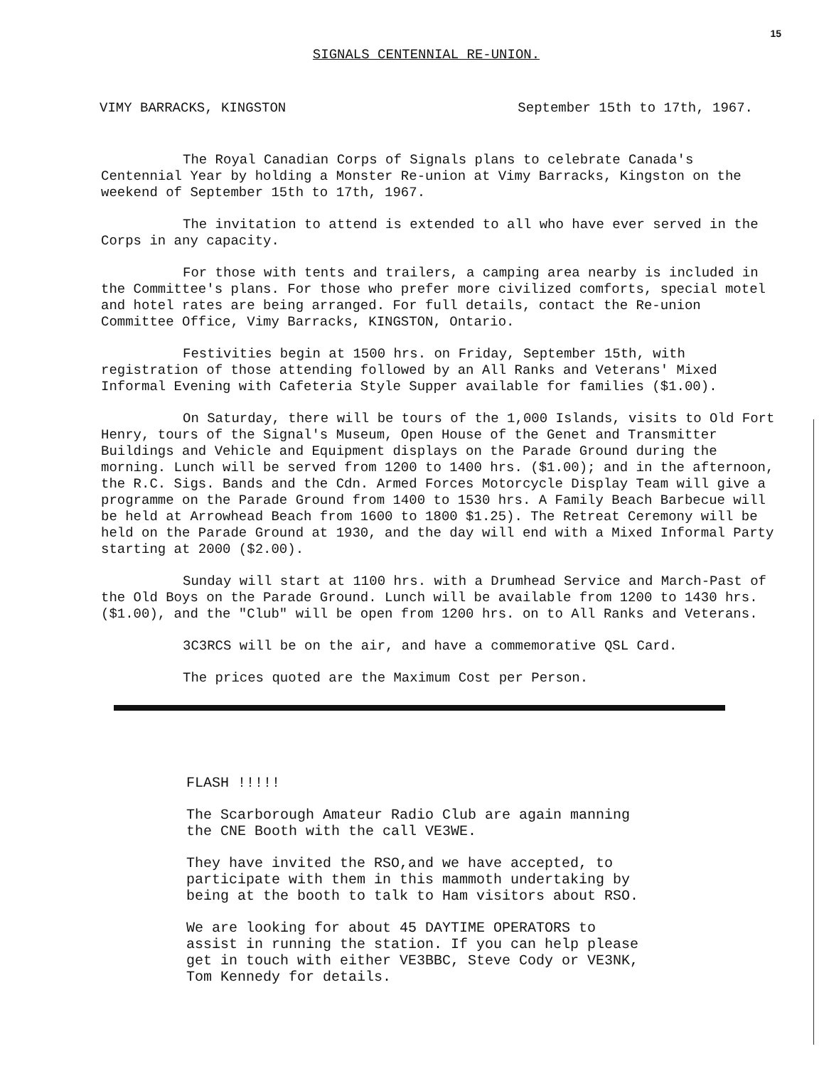15
SIGNALS CENTENNIAL RE-UNION.
VIMY BARRACKS, KINGSTON September 15th to 17th, 1967.
The Royal Canadian Corps of Signals plans to celebrate Canada's Centennial Year by holding a Monster Re-union at Vimy Barracks, Kingston on the weekend of September 15th to 17th, 1967.
The invitation to attend is extended to all who have ever served in the Corps in any capacity.
For those with tents and trailers, a camping area nearby is included in the Committee's plans. For those who prefer more civilized comforts, special motel and hotel rates are being arranged. For full details, contact the Re-union Committee Office, Vimy Barracks, KINGSTON, Ontario.
Festivities begin at 1500 hrs. on Friday, September 15th, with registration of those attending followed by an All Ranks and Veterans' Mixed Informal Evening with Cafeteria Style Supper available for families ($1.00).
On Saturday, there will be tours of the 1,000 Islands, visits to Old Fort Henry, tours of the Signal's Museum, Open House of the Genet and Transmitter Buildings and Vehicle and Equipment displays on the Parade Ground during the morning. Lunch will be served from 1200 to 1400 hrs. ($1.00); and in the afternoon, the R.C. Sigs. Bands and the Cdn. Armed Forces Motorcycle Display Team will give a programme on the Parade Ground from 1400 to 1530 hrs. A Family Beach Barbecue will be held at Arrowhead Beach from 1600 to 1800 $1.25). The Retreat Ceremony will be held on the Parade Ground at 1930, and the day will end with a Mixed Informal Party starting at 2000 ($2.00).
Sunday will start at 1100 hrs. with a Drumhead Service and March-Past of the Old Boys on the Parade Ground. Lunch will be available from 1200 to 1430 hrs. ($1.00), and the "Club" will be open from 1200 hrs. on to All Ranks and Veterans.
3C3RCS will be on the air, and have a commemorative QSL Card.
The prices quoted are the Maximum Cost per Person.
FLASH !!!!!
The Scarborough Amateur Radio Club are again manning the CNE Booth with the call VE3WE.
They have invited the RSO,and we have accepted, to participate with them in this mammoth undertaking by being at the booth to talk to Ham visitors about RSO.
We are looking for about 45 DAYTIME OPERATORS to assist in running the station. If you can help please get in touch with either VE3BBC, Steve Cody or VE3NK, Tom Kennedy for details.